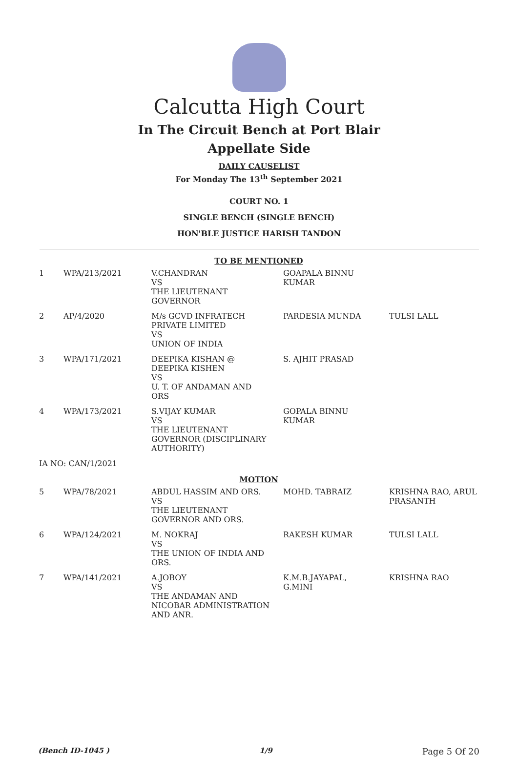Calcutta High Court
In The Circuit Bench at Port Blair
Appellate Side
DAILY CAUSELIST
For Monday The 13<sup>th</sup> September 2021
COURT NO. 1
SINGLE BENCH (SINGLE BENCH)
HON'BLE JUSTICE HARISH TANDON
| TO BE MENTIONED | | | | |
| 1 | WPA/213/2021 | V.CHANDRAN VS THE LIEUTENANT GOVERNOR | GOAPALA BINNU KUMAR | |
| 2 | AP/4/2020 | M/s GCVD INFRATECH PRIVATE LIMITED VS UNION OF INDIA | PARDESIA MUNDA | TULSI LALL |
| 3 | WPA/171/2021 | DEEPIKA KISHAN @ DEEPIKA KISHEN VS U. T. OF ANDAMAN AND ORS | S. AJHIT PRASAD | |
| 4 | WPA/173/2021 | S.VIJAY KUMAR VS THE LIEUTENANT GOVERNOR (DISCIPLINARY AUTHORITY) | GOPALA BINNU KUMAR | |
| IA NO: CAN/1/2021 | | | | |
| MOTION | | | | |
| 5 | WPA/78/2021 | ABDUL HASSIM AND ORS. VS THE LIEUTENANT GOVERNOR AND ORS. | MOHD. TABRAIZ | KRISHNA RAO, ARUL PRASANTH |
| 6 | WPA/124/2021 | M. NOKRAJ VS THE UNION OF INDIA AND ORS. | RAKESH KUMAR | TULSI LALL |
| 7 | WPA/141/2021 | A.JOBOY VS THE ANDAMAN AND NICOBAR ADMINISTRATION AND ANR. | K.M.B.JAYAPAL, G.MINI | KRISHNA RAO |
(Bench ID-1045 ) 1/9 Page 5 Of 20